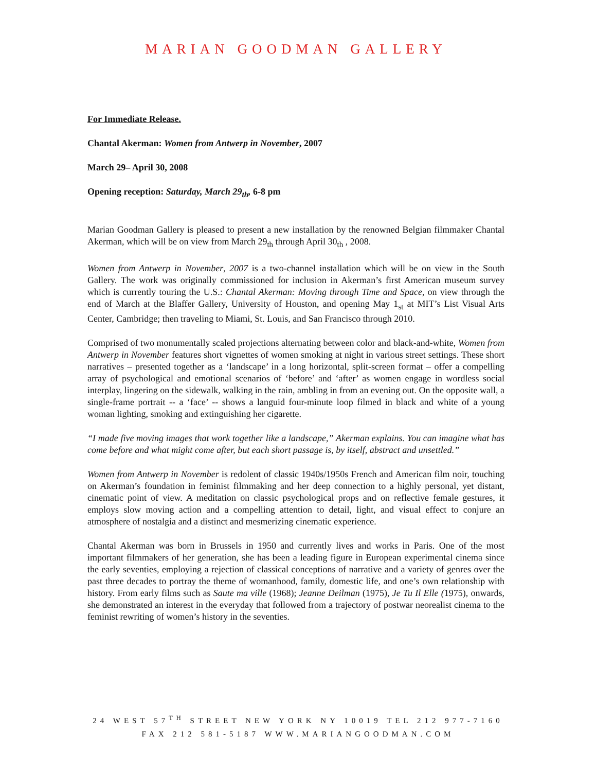MARIAN GOODMAN GALLERY
For Immediate Release.
Chantal Akerman: Women from Antwerp in November, 2007
March 29– April 30, 2008
Opening reception: Saturday, March 29<sub>th</sub>, 6-8 pm
Marian Goodman Gallery is pleased to present a new installation by the renowned Belgian filmmaker Chantal Akerman, which will be on view from March 29<sub>th</sub> through April 30<sub>th</sub> , 2008.
Women from Antwerp in November, 2007 is a two-channel installation which will be on view in the South Gallery. The work was originally commissioned for inclusion in Akerman’s first American museum survey which is currently touring the U.S.: Chantal Akerman: Moving through Time and Space, on view through the end of March at the Blaffer Gallery, University of Houston, and opening May 1<sub>st</sub> at MIT’s List Visual Arts Center, Cambridge; then traveling to Miami, St. Louis, and San Francisco through 2010.
Comprised of two monumentally scaled projections alternating between color and black-and-white, Women from Antwerp in November features short vignettes of women smoking at night in various street settings. These short narratives – presented together as a ‘landscape’ in a long horizontal, split-screen format – offer a compelling array of psychological and emotional scenarios of ‘before’ and ‘after’ as women engage in wordless social interplay, lingering on the sidewalk, walking in the rain, ambling in from an evening out. On the opposite wall, a single-frame portrait -- a ‘face’ -- shows a languid four-minute loop filmed in black and white of a young woman lighting, smoking and extinguishing her cigarette.
“I made five moving images that work together like a landscape,” Akerman explains. You can imagine what has come before and what might come after, but each short passage is, by itself, abstract and unsettled.”
Women from Antwerp in November is redolent of classic 1940s/1950s French and American film noir, touching on Akerman’s foundation in feminist filmmaking and her deep connection to a highly personal, yet distant, cinematic point of view. A meditation on classic psychological props and on reflective female gestures, it employs slow moving action and a compelling attention to detail, light, and visual effect to conjure an atmosphere of nostalgia and a distinct and mesmerizing cinematic experience.
Chantal Akerman was born in Brussels in 1950 and currently lives and works in Paris. One of the most important filmmakers of her generation, she has been a leading figure in European experimental cinema since the early seventies, employing a rejection of classical conceptions of narrative and a variety of genres over the past three decades to portray the theme of womanhood, family, domestic life, and one’s own relationship with history. From early films such as Saute ma ville (1968); Jeanne Deilman (1975), Je Tu Il Elle (1975), onwards, she demonstrated an interest in the everyday that followed from a trajectory of postwar neorealist cinema to the feminist rewriting of women’s history in the seventies.
24 WEST 57<sup>TH</sup> STREET NEW YORK NY 10019 TEL 212 977-7160
FAX 212 581-5187 WWW.MARIANGOODMAN.COM